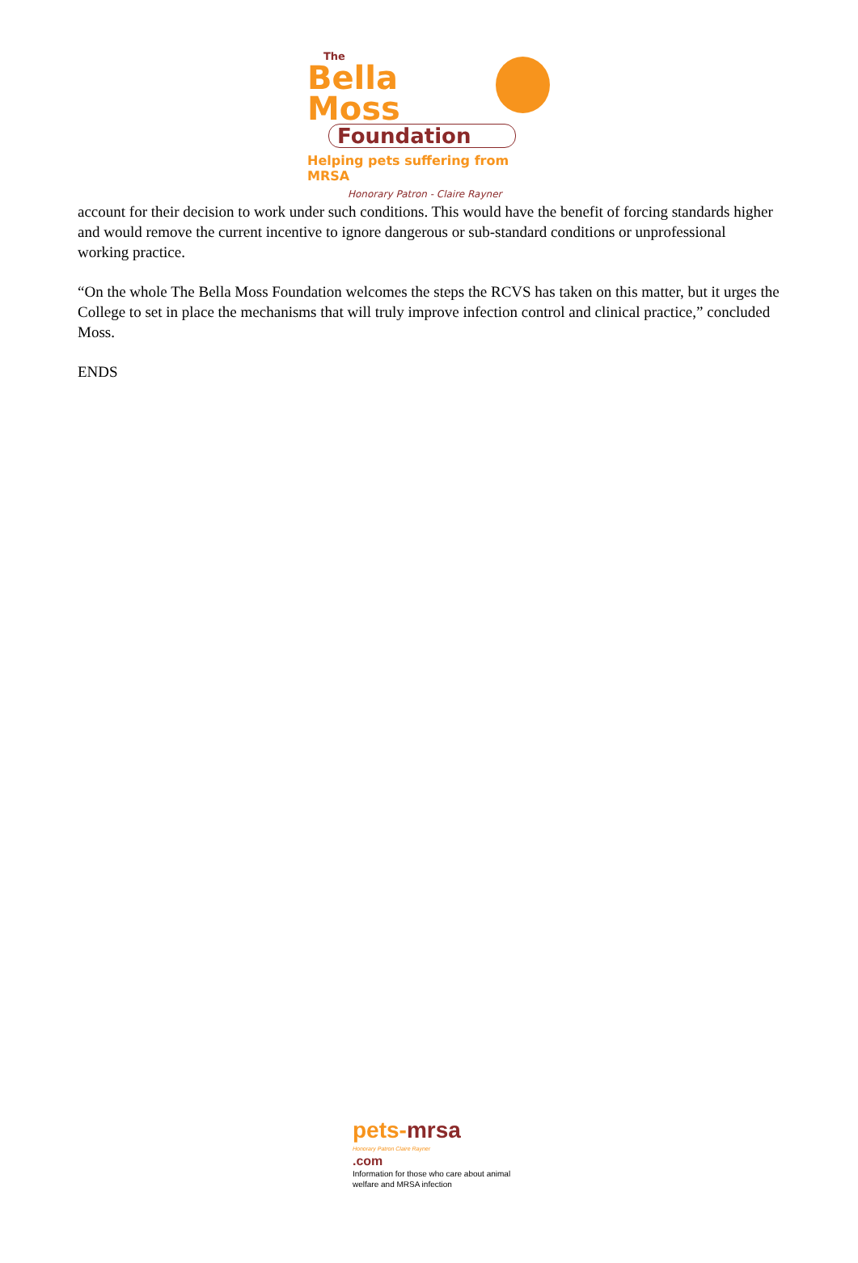The
Bella Moss
Foundation
Helping pets suffering from MRSA
Honorary Patron - Claire Rayner
account for their decision to work under such conditions. This would have the benefit of forcing standards higher and would remove the current incentive to ignore dangerous or sub-standard conditions or unprofessional working practice.
“On the whole The Bella Moss Foundation welcomes the steps the RCVS has taken on this matter, but it urges the College to set in place the mechanisms that will truly improve infection control and clinical practice,” concluded Moss.
ENDS
pets-mrsa
Honorary Patron Claire Rayner
.com
Information for those who care about animal welfare and MRSA infection